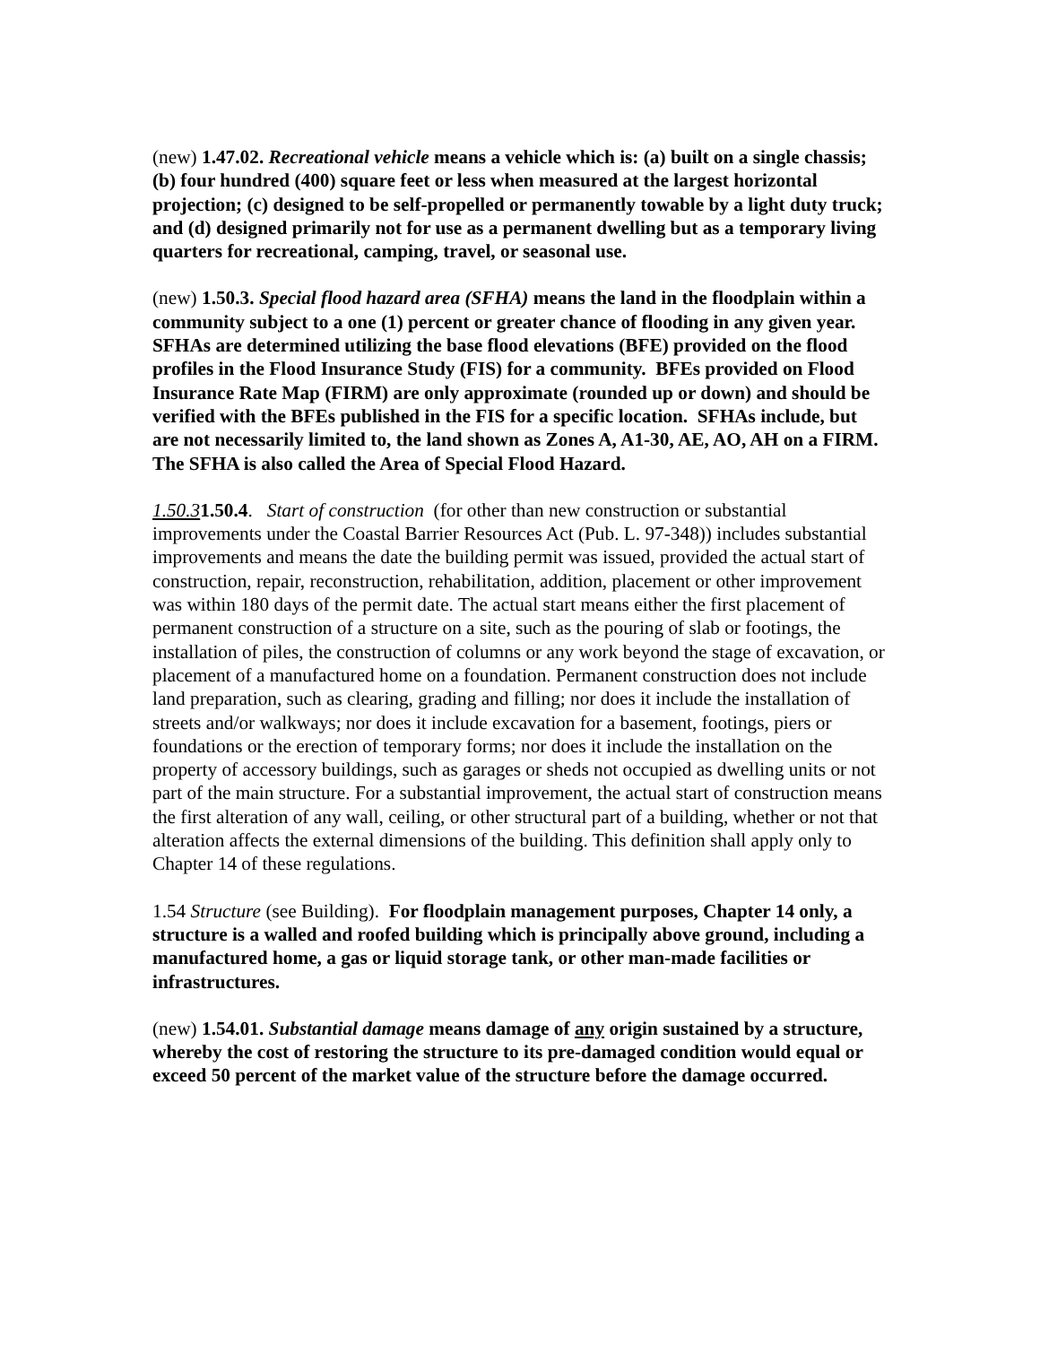(new) 1.47.02. Recreational vehicle means a vehicle which is: (a) built on a single chassis; (b) four hundred (400) square feet or less when measured at the largest horizontal projection; (c) designed to be self-propelled or permanently towable by a light duty truck; and (d) designed primarily not for use as a permanent dwelling but as a temporary living quarters for recreational, camping, travel, or seasonal use.
(new) 1.50.3. Special flood hazard area (SFHA) means the land in the floodplain within a community subject to a one (1) percent or greater chance of flooding in any given year. SFHAs are determined utilizing the base flood elevations (BFE) provided on the flood profiles in the Flood Insurance Study (FIS) for a community. BFEs provided on Flood Insurance Rate Map (FIRM) are only approximate (rounded up or down) and should be verified with the BFEs published in the FIS for a specific location. SFHAs include, but are not necessarily limited to, the land shown as Zones A, A1-30, AE, AO, AH on a FIRM. The SFHA is also called the Area of Special Flood Hazard.
1.50.31.50.4. Start of construction (for other than new construction or substantial improvements under the Coastal Barrier Resources Act (Pub. L. 97-348)) includes substantial improvements and means the date the building permit was issued, provided the actual start of construction, repair, reconstruction, rehabilitation, addition, placement or other improvement was within 180 days of the permit date. The actual start means either the first placement of permanent construction of a structure on a site, such as the pouring of slab or footings, the installation of piles, the construction of columns or any work beyond the stage of excavation, or placement of a manufactured home on a foundation. Permanent construction does not include land preparation, such as clearing, grading and filling; nor does it include the installation of streets and/or walkways; nor does it include excavation for a basement, footings, piers or foundations or the erection of temporary forms; nor does it include the installation on the property of accessory buildings, such as garages or sheds not occupied as dwelling units or not part of the main structure. For a substantial improvement, the actual start of construction means the first alteration of any wall, ceiling, or other structural part of a building, whether or not that alteration affects the external dimensions of the building. This definition shall apply only to Chapter 14 of these regulations.
1.54 Structure (see Building). For floodplain management purposes, Chapter 14 only, a structure is a walled and roofed building which is principally above ground, including a manufactured home, a gas or liquid storage tank, or other man-made facilities or infrastructures.
(new) 1.54.01. Substantial damage means damage of any origin sustained by a structure, whereby the cost of restoring the structure to its pre-damaged condition would equal or exceed 50 percent of the market value of the structure before the damage occurred.